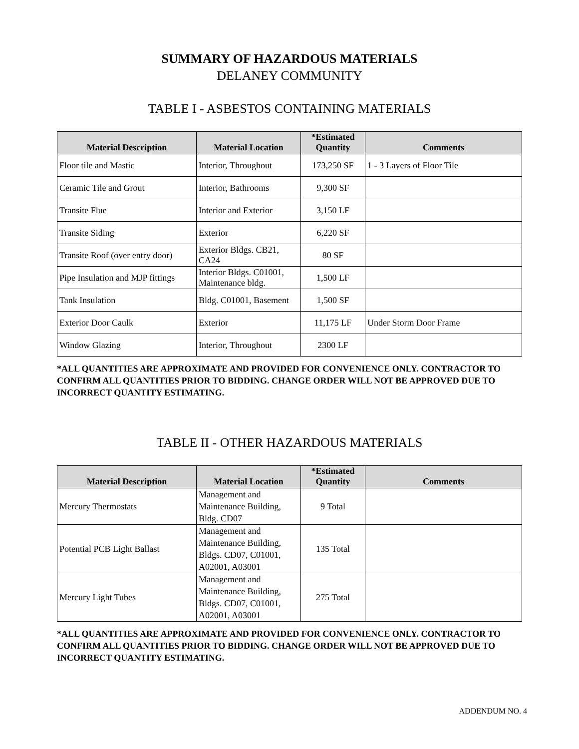SUMMARY OF HAZARDOUS MATERIALS
DELANEY COMMUNITY
TABLE I - ASBESTOS CONTAINING MATERIALS
| Material Description | Material Location | *Estimated Quantity | Comments |
| --- | --- | --- | --- |
| Floor tile and Mastic | Interior, Throughout | 173,250 SF | 1 - 3 Layers of Floor Tile |
| Ceramic Tile and Grout | Interior, Bathrooms | 9,300 SF | |
| Transite Flue | Interior and Exterior | 3,150 LF | |
| Transite Siding | Exterior | 6,220 SF | |
| Transite Roof (over entry door) | Exterior Bldgs. CB21, CA24 | 80 SF | |
| Pipe Insulation and MJP fittings | Interior Bldgs. C01001, Maintenance bldg. | 1,500 LF | |
| Tank Insulation | Bldg. C01001, Basement | 1,500 SF | |
| Exterior Door Caulk | Exterior | 11,175 LF | Under Storm Door Frame |
| Window Glazing | Interior, Throughout | 2300 LF | |
*ALL QUANTITIES ARE APPROXIMATE AND PROVIDED FOR CONVENIENCE ONLY. CONTRACTOR TO CONFIRM ALL QUANTITIES PRIOR TO BIDDING. CHANGE ORDER WILL NOT BE APPROVED DUE TO INCORRECT QUANTITY ESTIMATING.
TABLE II - OTHER HAZARDOUS MATERIALS
| Material Description | Material Location | *Estimated Quantity | Comments |
| --- | --- | --- | --- |
| Mercury Thermostats | Management and Maintenance Building, Bldg. CD07 | 9 Total | |
| Potential PCB Light Ballast | Management and Maintenance Building, Bldgs. CD07, C01001, A02001, A03001 | 135 Total | |
| Mercury Light Tubes | Management and Maintenance Building, Bldgs. CD07, C01001, A02001, A03001 | 275 Total | |
*ALL QUANTITIES ARE APPROXIMATE AND PROVIDED FOR CONVENIENCE ONLY. CONTRACTOR TO CONFIRM ALL QUANTITIES PRIOR TO BIDDING. CHANGE ORDER WILL NOT BE APPROVED DUE TO INCORRECT QUANTITY ESTIMATING.
ADDENDUM NO. 4